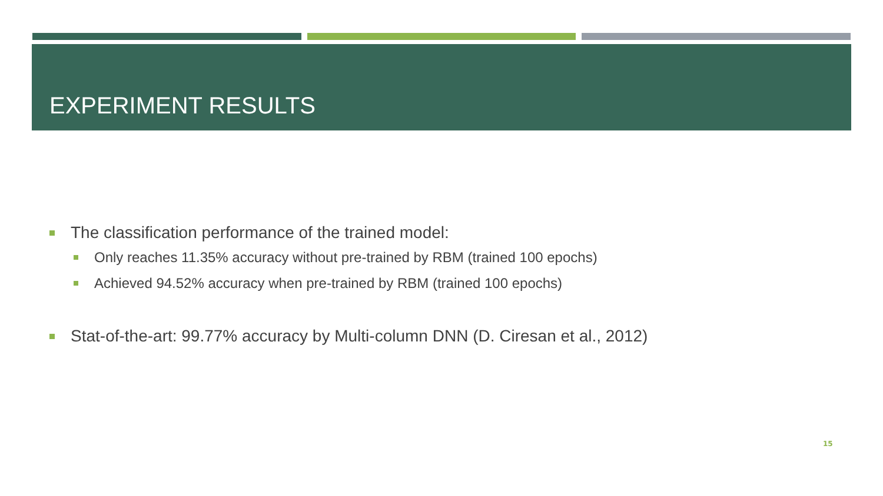EXPERIMENT RESULTS
The classification performance of the trained model:
Only reaches 11.35% accuracy without pre-trained by RBM (trained 100 epochs)
Achieved 94.52% accuracy when pre-trained by RBM (trained 100 epochs)
Stat-of-the-art: 99.77% accuracy by Multi-column DNN (D. Ciresan et al., 2012)
15